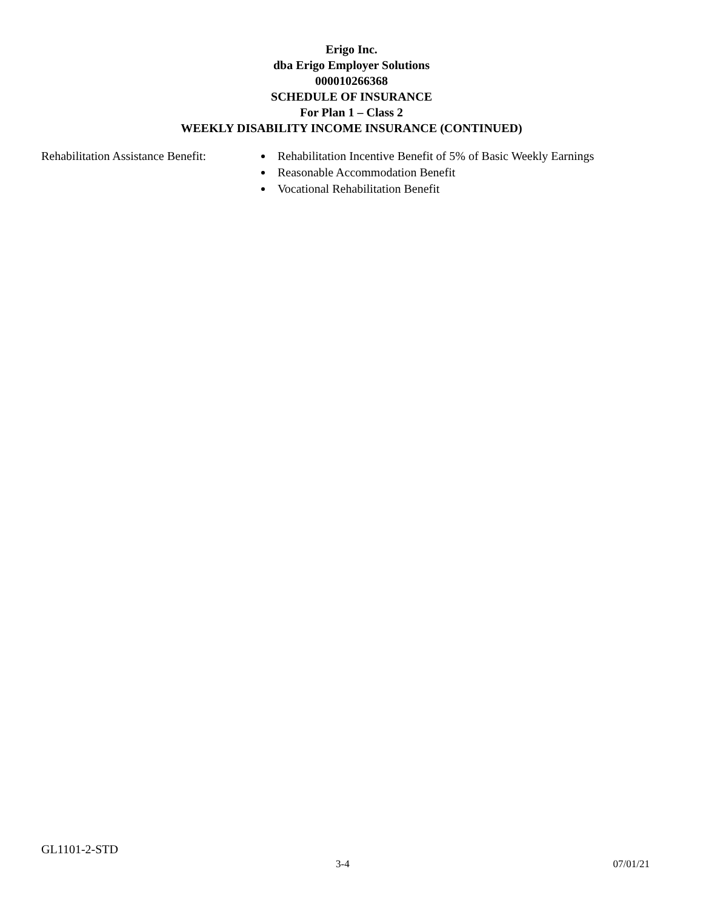Erigo Inc.
dba Erigo Employer Solutions
000010266368
SCHEDULE OF INSURANCE
For Plan 1 – Class 2
WEEKLY DISABILITY INCOME INSURANCE (CONTINUED)
Rehabilitation Assistance Benefit:
Rehabilitation Incentive Benefit of 5% of Basic Weekly Earnings
Reasonable Accommodation Benefit
Vocational Rehabilitation Benefit
GL1101-2-STD
3-4 07/01/21